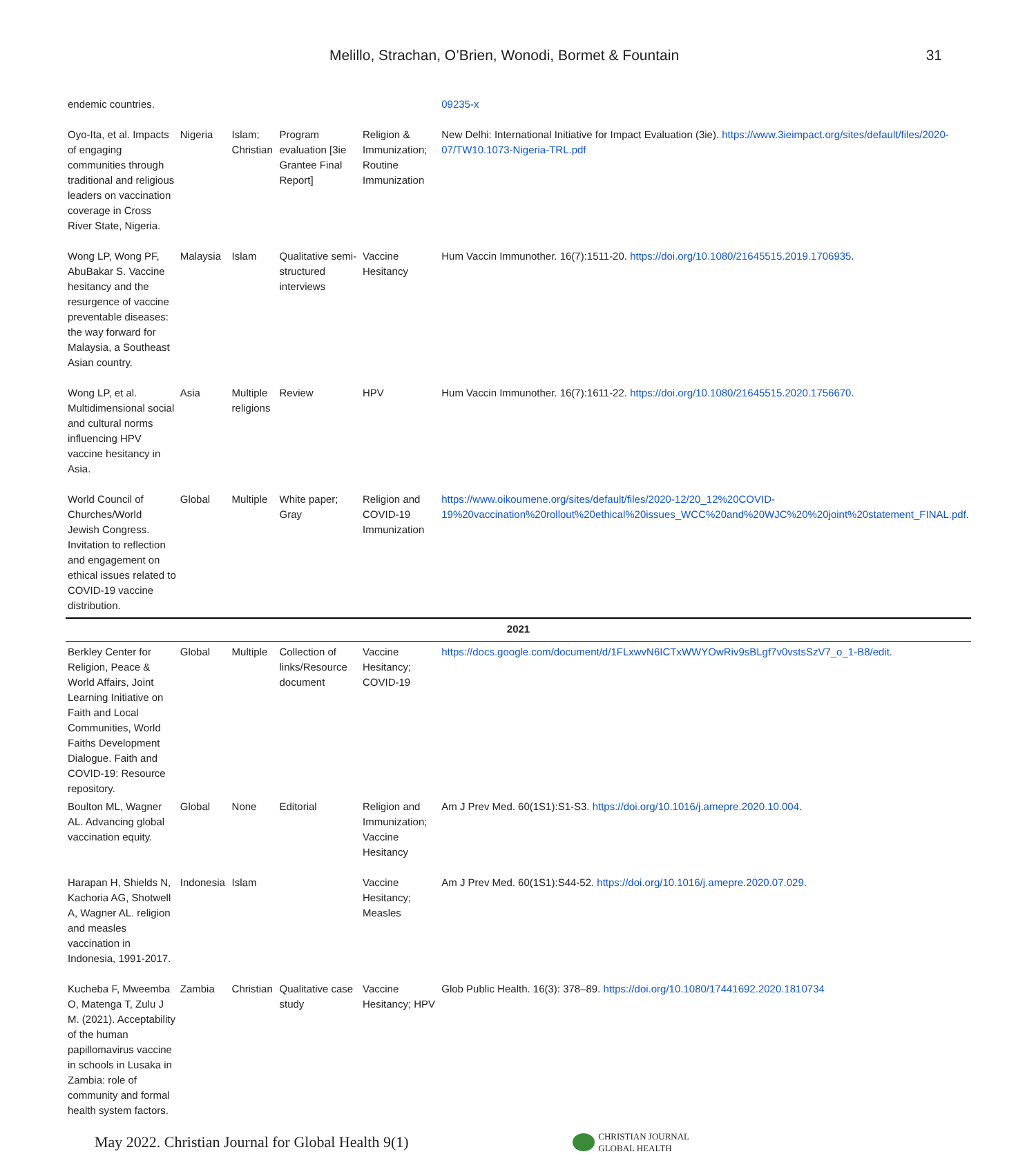Melillo, Strachan, O’Brien, Wonodi, Bormet & Fountain
31
| endemic countries. | | | | | 09235-x |
| Oyo-Ita, et al. Impacts of engaging communities through traditional and religious leaders on vaccination coverage in Cross River State, Nigeria. | Nigeria | Islam; Christian | Program evaluation [3ie Grantee Final Report] | Religion & Immunization; Routine Immunization | New Delhi: International Initiative for Impact Evaluation (3ie). https://www.3ieimpact.org/sites/default/files/2020-07/TW10.1073-Nigeria-TRL.pdf |
| Wong LP, Wong PF, AbuBakar S. Vaccine hesitancy and the resurgence of vaccine preventable diseases: the way forward for Malaysia, a Southeast Asian country. | Malaysia | Islam | Qualitative semi-structured interviews | Vaccine Hesitancy | Hum Vaccin Immunother. 16(7):1511-20. https://doi.org/10.1080/21645515.2019.1706935 . |
| Wong LP, et al. Multidimensional social and cultural norms influencing HPV vaccine hesitancy in Asia. | Asia | Multiple religions | Review | HPV | Hum Vaccin Immunother. 16(7):1611-22. https://doi.org/10.1080/21645515.2020.1756670 . |
| World Council of Churches/World Jewish Congress. Invitation to reflection and engagement on ethical issues related to COVID-19 vaccine distribution. | Global | Multiple | White paper; Gray | Religion and COVID-19 Immunization | https://www.oikoumene.org/sites/default/files/2020-12/20_12%20COVID-19%20vaccination%20rollout%20ethical%20issues_WCC%20and%20WJC%20%20joint%20statement_FINAL.pdf . |
| 2021 | | | | | |
| Berkley Center for Religion, Peace & World Affairs, Joint Learning Initiative on Faith and Local Communities, World Faiths Development Dialogue. Faith and COVID-19: Resource repository. | Global | Multiple | Collection of links/Resource document | Vaccine Hesitancy; COVID-19 | https://docs.google.com/document/d/1FLxwvN6ICTxWWYOwRiv9sBLgf7v0vstsSzV7_o_1-B8/edit . |
| Boulton ML, Wagner AL. Advancing global vaccination equity. | Global | None | Editorial | Religion and Immunization; Vaccine Hesitancy | Am J Prev Med. 60(1S1):S1-S3. https://doi.org/10.1016/j.amepre.2020.10.004 . |
| Harapan H, Shields N, Kachoria AG, Shotwell A, Wagner AL. religion and measles vaccination in Indonesia, 1991-2017. | Indonesia | Islam | | Vaccine Hesitancy; Measles | Am J Prev Med. 60(1S1):S44-52. https://doi.org/10.1016/j.amepre.2020.07.029 . |
| Kucheba F, Mweemba O, Matenga T, Zulu J M. (2021). Acceptability of the human papillomavirus vaccine in schools in Lusaka in Zambia: role of community and formal health system factors. | Zambia | Christian | Qualitative case study | Vaccine Hesitancy; HPV | Glob Public Health. 16(3): 378–89. https://doi.org/10.1080/17441692.2020.1810734 |
May 2022. Christian Journal for Global Health 9(1)
CHRISTIAN JOURNAL
GLOBAL HEALTH